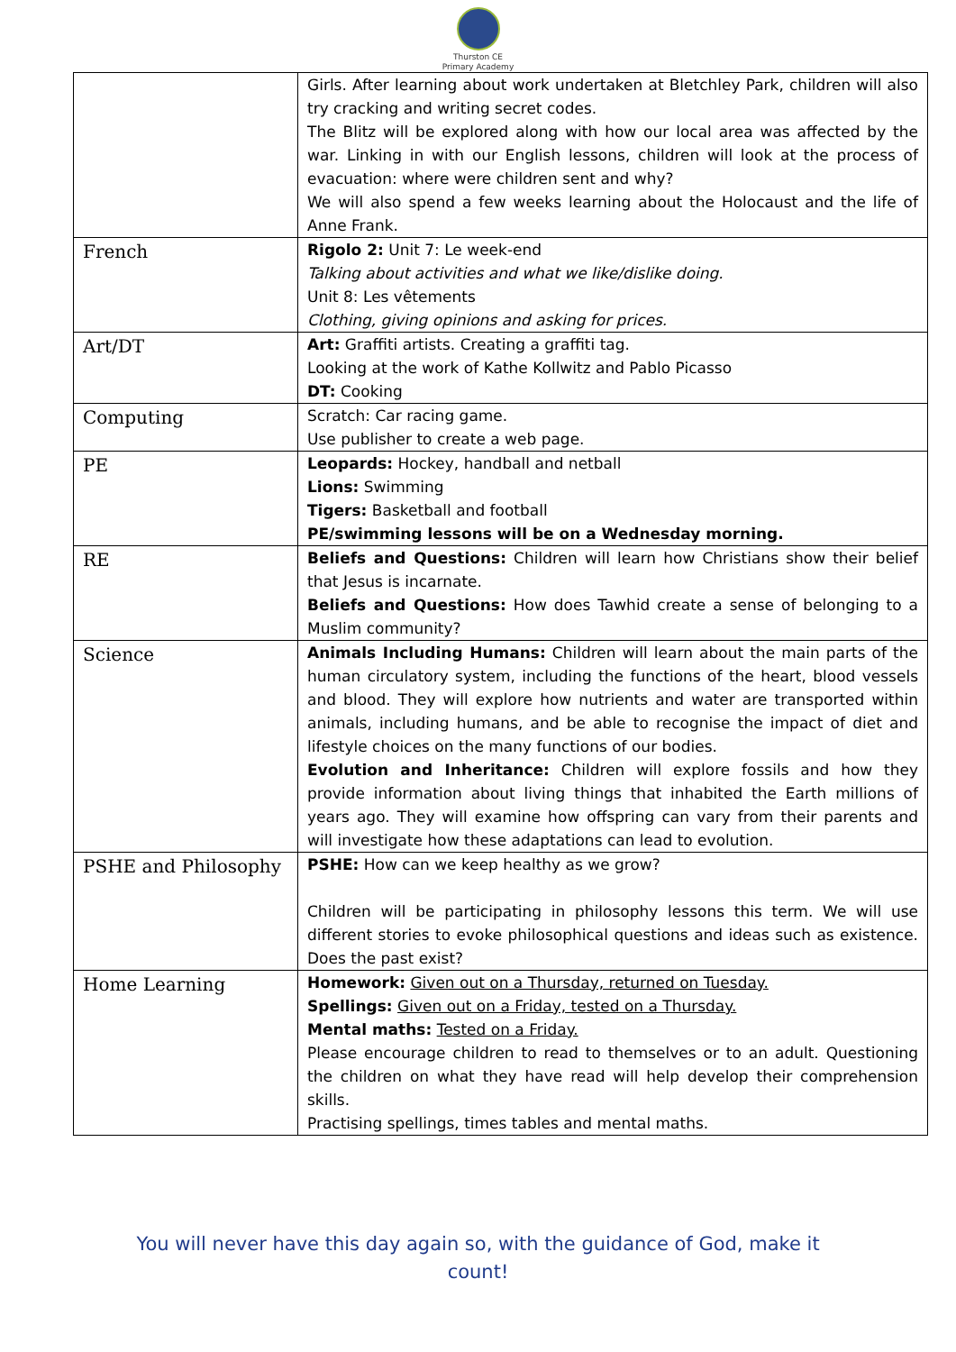Thurston CE
Primary Academy
| | Girls. After learning about work undertaken at Bletchley Park, children will also try cracking and writing secret codes. The Blitz will be explored along with how our local area was affected by the war. Linking in with our English lessons, children will look at the process of evacuation: where were children sent and why? We will also spend a few weeks learning about the Holocaust and the life of Anne Frank. |
| French | Rigolo 2: Unit 7: Le week-end Talking about activities and what we like/dislike doing. Unit 8: Les vêtements Clothing, giving opinions and asking for prices. |
| Art/DT | Art: Graffiti artists. Creating a graffiti tag. Looking at the work of Kathe Kollwitz and Pablo Picasso DT: Cooking |
| Computing | Scratch: Car racing game. Use publisher to create a web page. |
| PE | Leopards: Hockey, handball and netball Lions: Swimming Tigers: Basketball and football PE/swimming lessons will be on a Wednesday morning. |
| RE | Beliefs and Questions: Children will learn how Christians show their belief that Jesus is incarnate. Beliefs and Questions: How does Tawhid create a sense of belonging to a Muslim community? |
| Science | Animals Including Humans: Children will learn about the main parts of the human circulatory system, including the functions of the heart, blood vessels and blood. They will explore how nutrients and water are transported within animals, including humans, and be able to recognise the impact of diet and lifestyle choices on the many functions of our bodies. Evolution and Inheritance: Children will explore fossils and how they provide information about living things that inhabited the Earth millions of years ago. They will examine how offspring can vary from their parents and will investigate how these adaptations can lead to evolution. |
| PSHE and Philosophy | PSHE: How can we keep healthy as we grow? Children will be participating in philosophy lessons this term. We will use different stories to evoke philosophical questions and ideas such as existence. Does the past exist? |
| Home Learning | Homework: Given out on a Thursday, returned on Tuesday. Spellings: Given out on a Friday, tested on a Thursday. Mental maths: Tested on a Friday. Please encourage children to read to themselves or to an adult. Questioning the children on what they have read will help develop their comprehension skills. Practising spellings, times tables and mental maths. |
You will never have this day again so, with the guidance of God, make it count!